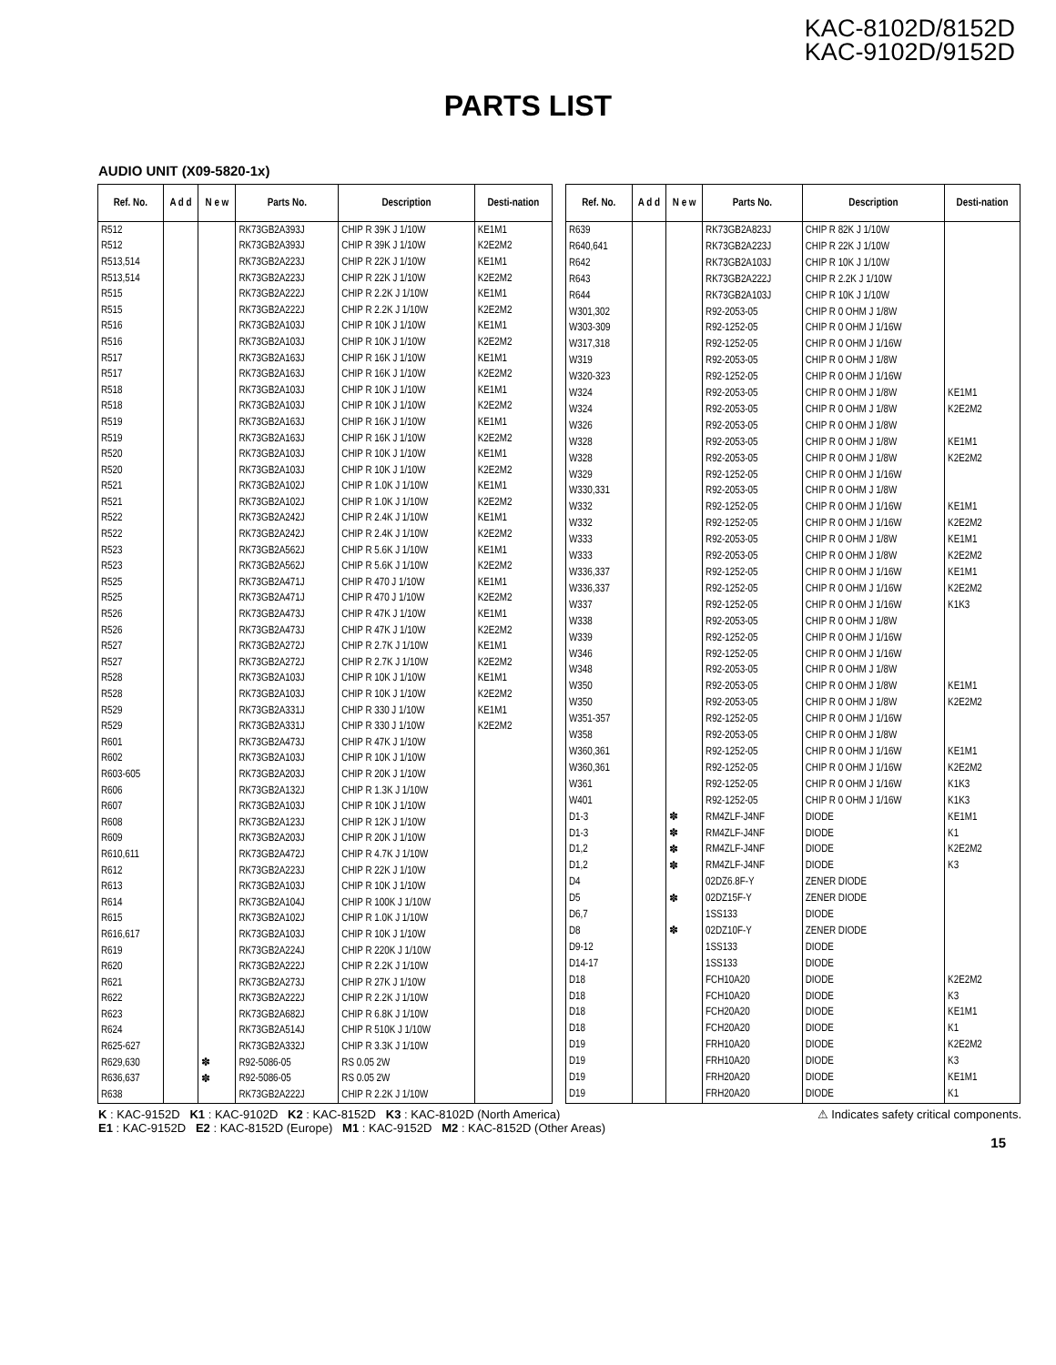KAC-8102D/8152D
KAC-9102D/9152D
PARTS LIST
AUDIO UNIT (X09-5820-1x)
| Ref. No. | A d d | N e w | Parts No. | Description | Desti-nation |
| --- | --- | --- | --- | --- | --- |
| R512 | | | RK73GB2A393J | CHIP R 39K J 1/10W | KE1M1 |
| R512 | | | RK73GB2A393J | CHIP R 39K J 1/10W | K2E2M2 |
| R513,514 | | | RK73GB2A223J | CHIP R 22K J 1/10W | KE1M1 |
| R513,514 | | | RK73GB2A223J | CHIP R 22K J 1/10W | K2E2M2 |
| R515 | | | RK73GB2A222J | CHIP R 2.2K J 1/10W | KE1M1 |
| R515 | | | RK73GB2A222J | CHIP R 2.2K J 1/10W | K2E2M2 |
| R516 | | | RK73GB2A103J | CHIP R 10K J 1/10W | KE1M1 |
| R516 | | | RK73GB2A103J | CHIP R 10K J 1/10W | K2E2M2 |
| R517 | | | RK73GB2A163J | CHIP R 16K J 1/10W | KE1M1 |
| R517 | | | RK73GB2A163J | CHIP R 16K J 1/10W | K2E2M2 |
| R518 | | | RK73GB2A103J | CHIP R 10K J 1/10W | KE1M1 |
| R518 | | | RK73GB2A103J | CHIP R 10K J 1/10W | K2E2M2 |
| R519 | | | RK73GB2A163J | CHIP R 16K J 1/10W | KE1M1 |
| R519 | | | RK73GB2A163J | CHIP R 16K J 1/10W | K2E2M2 |
| R520 | | | RK73GB2A103J | CHIP R 10K J 1/10W | KE1M1 |
| R520 | | | RK73GB2A103J | CHIP R 10K J 1/10W | K2E2M2 |
| R521 | | | RK73GB2A102J | CHIP R 1.0K J 1/10W | KE1M1 |
| R521 | | | RK73GB2A102J | CHIP R 1.0K J 1/10W | K2E2M2 |
| R522 | | | RK73GB2A242J | CHIP R 2.4K J 1/10W | KE1M1 |
| R522 | | | RK73GB2A242J | CHIP R 2.4K J 1/10W | K2E2M2 |
| R523 | | | RK73GB2A562J | CHIP R 5.6K J 1/10W | KE1M1 |
| R523 | | | RK73GB2A562J | CHIP R 5.6K J 1/10W | K2E2M2 |
| R525 | | | RK73GB2A471J | CHIP R 470 J 1/10W | KE1M1 |
| R525 | | | RK73GB2A471J | CHIP R 470 J 1/10W | K2E2M2 |
| R526 | | | RK73GB2A473J | CHIP R 47K J 1/10W | KE1M1 |
| R526 | | | RK73GB2A473J | CHIP R 47K J 1/10W | K2E2M2 |
| R527 | | | RK73GB2A272J | CHIP R 2.7K J 1/10W | KE1M1 |
| R527 | | | RK73GB2A272J | CHIP R 2.7K J 1/10W | K2E2M2 |
| R528 | | | RK73GB2A103J | CHIP R 10K J 1/10W | KE1M1 |
| R528 | | | RK73GB2A103J | CHIP R 10K J 1/10W | K2E2M2 |
| R529 | | | RK73GB2A331J | CHIP R 330 J 1/10W | KE1M1 |
| R529 | | | RK73GB2A331J | CHIP R 330 J 1/10W | K2E2M2 |
| R601 | | | RK73GB2A473J | CHIP R 47K J 1/10W | |
| R602 | | | RK73GB2A103J | CHIP R 10K J 1/10W | |
| R603-605 | | | RK73GB2A203J | CHIP R 20K J 1/10W | |
| R606 | | | RK73GB2A132J | CHIP R 1.3K J 1/10W | |
| R607 | | | RK73GB2A103J | CHIP R 10K J 1/10W | |
| R608 | | | RK73GB2A123J | CHIP R 12K J 1/10W | |
| R609 | | | RK73GB2A203J | CHIP R 20K J 1/10W | |
| R610,611 | | | RK73GB2A472J | CHIP R 4.7K J 1/10W | |
| R612 | | | RK73GB2A223J | CHIP R 22K J 1/10W | |
| R613 | | | RK73GB2A103J | CHIP R 10K J 1/10W | |
| R614 | | | RK73GB2A104J | CHIP R 100K J 1/10W | |
| R615 | | | RK73GB2A102J | CHIP R 1.0K J 1/10W | |
| R616,617 | | | RK73GB2A103J | CHIP R 10K J 1/10W | |
| R619 | | | RK73GB2A224J | CHIP R 220K J 1/10W | |
| R620 | | | RK73GB2A222J | CHIP R 2.2K J 1/10W | |
| R621 | | | RK73GB2A273J | CHIP R 27K J 1/10W | |
| R622 | | | RK73GB2A222J | CHIP R 2.2K J 1/10W | |
| R623 | | | RK73GB2A682J | CHIP R 6.8K J 1/10W | |
| R624 | | | RK73GB2A514J | CHIP R 510K J 1/10W | |
| R625-627 | | | RK73GB2A332J | CHIP R 3.3K J 1/10W | |
| R629,630 | | ✽ | R92-5086-05 | RS 0.05 2W | |
| R636,637 | | ✽ | R92-5086-05 | RS 0.05 2W | |
| R638 | | | RK73GB2A222J | CHIP R 2.2K J 1/10W | |
| Ref. No. | A d d | N e w | Parts No. | Description | Desti-nation |
| --- | --- | --- | --- | --- | --- |
| R639 | | | RK73GB2A823J | CHIP R 82K J 1/10W | |
| R640,641 | | | RK73GB2A223J | CHIP R 22K J 1/10W | |
| R642 | | | RK73GB2A103J | CHIP R 10K J 1/10W | |
| R643 | | | RK73GB2A222J | CHIP R 2.2K J 1/10W | |
| R644 | | | RK73GB2A103J | CHIP R 10K J 1/10W | |
| W301,302 | | | R92-2053-05 | CHIP R 0 OHM J 1/8W | |
| W303-309 | | | R92-1252-05 | CHIP R 0 OHM J 1/16W | |
| W317,318 | | | R92-1252-05 | CHIP R 0 OHM J 1/16W | |
| W319 | | | R92-2053-05 | CHIP R 0 OHM J 1/8W | |
| W320-323 | | | R92-1252-05 | CHIP R 0 OHM J 1/16W | |
| W324 | | | R92-2053-05 | CHIP R 0 OHM J 1/8W | KE1M1 |
| W324 | | | R92-2053-05 | CHIP R 0 OHM J 1/8W | K2E2M2 |
| W326 | | | R92-2053-05 | CHIP R 0 OHM J 1/8W | |
| W328 | | | R92-2053-05 | CHIP R 0 OHM J 1/8W | KE1M1 |
| W328 | | | R92-2053-05 | CHIP R 0 OHM J 1/8W | K2E2M2 |
| W329 | | | R92-1252-05 | CHIP R 0 OHM J 1/16W | |
| W330,331 | | | R92-2053-05 | CHIP R 0 OHM J 1/8W | |
| W332 | | | R92-1252-05 | CHIP R 0 OHM J 1/16W | KE1M1 |
| W332 | | | R92-1252-05 | CHIP R 0 OHM J 1/16W | K2E2M2 |
| W333 | | | R92-2053-05 | CHIP R 0 OHM J 1/8W | KE1M1 |
| W333 | | | R92-2053-05 | CHIP R 0 OHM J 1/8W | K2E2M2 |
| W336,337 | | | R92-1252-05 | CHIP R 0 OHM J 1/16W | KE1M1 |
| W336,337 | | | R92-1252-05 | CHIP R 0 OHM J 1/16W | K2E2M2 |
| W337 | | | R92-1252-05 | CHIP R 0 OHM J 1/16W | K1K3 |
| W338 | | | R92-2053-05 | CHIP R 0 OHM J 1/8W | |
| W339 | | | R92-1252-05 | CHIP R 0 OHM J 1/16W | |
| W346 | | | R92-1252-05 | CHIP R 0 OHM J 1/16W | |
| W348 | | | R92-2053-05 | CHIP R 0 OHM J 1/8W | |
| W350 | | | R92-2053-05 | CHIP R 0 OHM J 1/8W | KE1M1 |
| W350 | | | R92-2053-05 | CHIP R 0 OHM J 1/8W | K2E2M2 |
| W351-357 | | | R92-1252-05 | CHIP R 0 OHM J 1/16W | |
| W358 | | | R92-2053-05 | CHIP R 0 OHM J 1/8W | |
| W360,361 | | | R92-1252-05 | CHIP R 0 OHM J 1/16W | KE1M1 |
| W360,361 | | | R92-1252-05 | CHIP R 0 OHM J 1/16W | K2E2M2 |
| W361 | | | R92-1252-05 | CHIP R 0 OHM J 1/16W | K1K3 |
| W401 | | | R92-1252-05 | CHIP R 0 OHM J 1/16W | K1K3 |
| D1-3 | | ✽ | RM4ZLF-J4NF | DIODE | KE1M1 |
| D1-3 | | ✽ | RM4ZLF-J4NF | DIODE | K1 |
| D1,2 | | ✽ | RM4ZLF-J4NF | DIODE | K2E2M2 |
| D1,2 | | ✽ | RM4ZLF-J4NF | DIODE | K3 |
| D4 | | | 02DZ6.8F-Y | ZENER DIODE | |
| D5 | | ✽ | 02DZ15F-Y | ZENER DIODE | |
| D6,7 | | | 1SS133 | DIODE | |
| D8 | | ✽ | 02DZ10F-Y | ZENER DIODE | |
| D9-12 | | | 1SS133 | DIODE | |
| D14-17 | | | 1SS133 | DIODE | |
| D18 | | | FCH10A20 | DIODE | K2E2M2 |
| D18 | | | FCH10A20 | DIODE | K3 |
| D18 | | | FCH20A20 | DIODE | KE1M1 |
| D18 | | | FCH20A20 | DIODE | K1 |
| D19 | | | FRH10A20 | DIODE | K2E2M2 |
| D19 | | | FRH10A20 | DIODE | K3 |
| D19 | | | FRH20A20 | DIODE | KE1M1 |
| D19 | | | FRH20A20 | DIODE | K1 |
K : KAC-9152D K1 : KAC-9102D K2 : KAC-8152D K3 : KAC-8102D (North America)
E1 : KAC-9152D E2 : KAC-8152D (Europe) M1 : KAC-9152D M2 : KAC-8152D (Other Areas)
⚠ Indicates safety critical components.
15